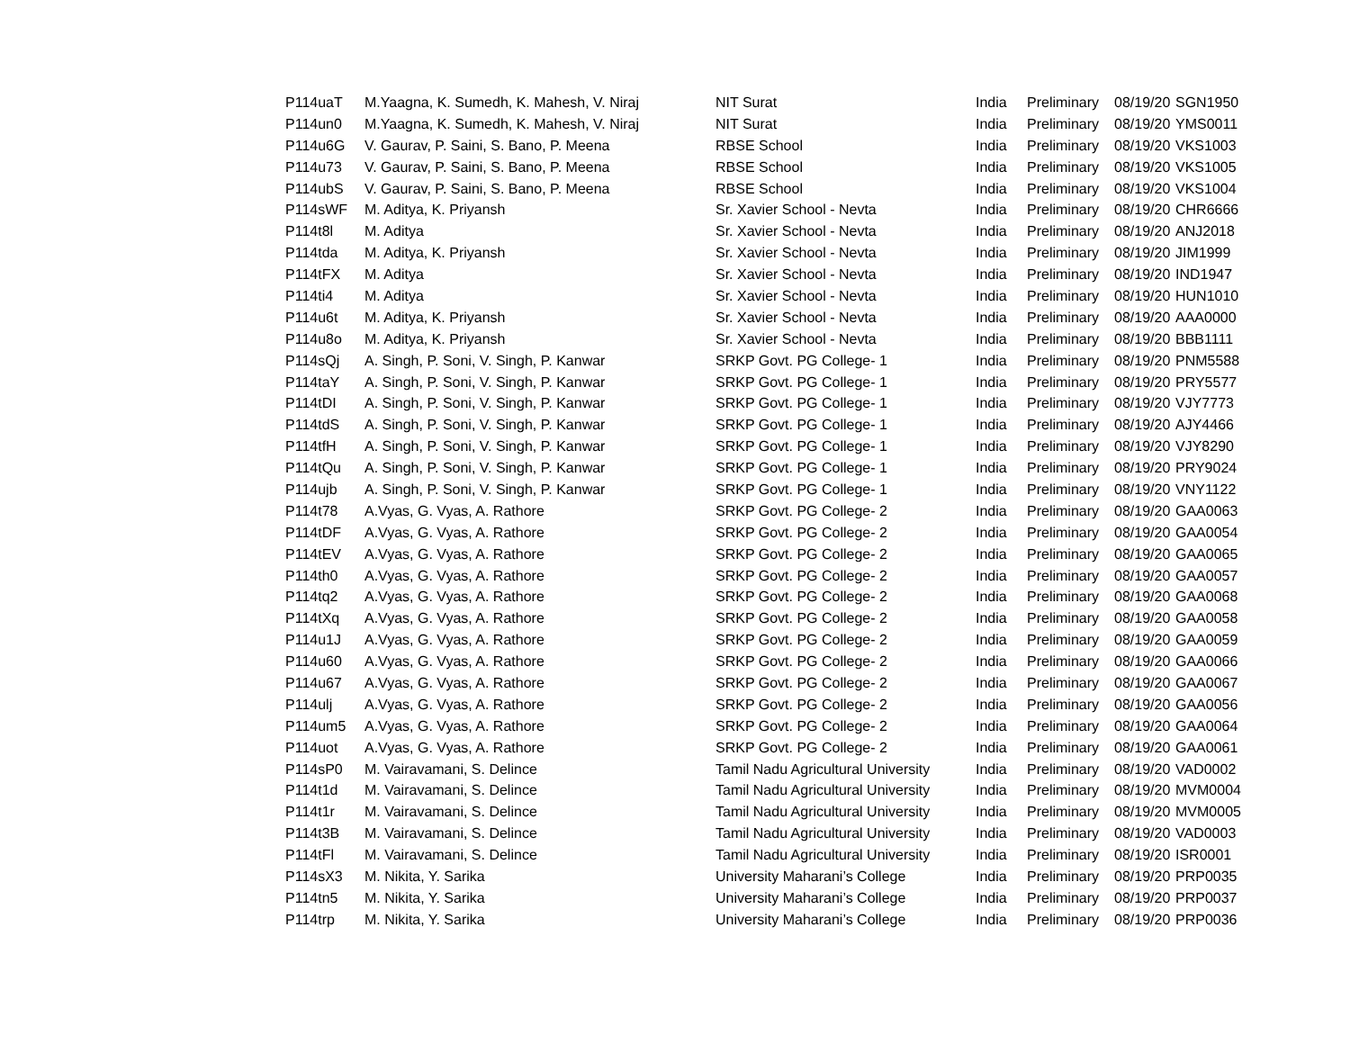| P114uaT | M.Yaagna, K. Sumedh, K. Mahesh, V. Niraj | NIT Surat | India | Preliminary | 08/19/20 | SGN1950 |
| P114un0 | M.Yaagna, K. Sumedh, K. Mahesh, V. Niraj | NIT Surat | India | Preliminary | 08/19/20 | YMS0011 |
| P114u6G | V. Gaurav, P. Saini, S. Bano, P. Meena | RBSE School | India | Preliminary | 08/19/20 | VKS1003 |
| P114u73 | V. Gaurav, P. Saini, S. Bano, P. Meena | RBSE School | India | Preliminary | 08/19/20 | VKS1005 |
| P114ubS | V. Gaurav, P. Saini, S. Bano, P. Meena | RBSE School | India | Preliminary | 08/19/20 | VKS1004 |
| P114sWF | M. Aditya, K. Priyansh | Sr. Xavier School - Nevta | India | Preliminary | 08/19/20 | CHR6666 |
| P114t8l | M. Aditya | Sr. Xavier School - Nevta | India | Preliminary | 08/19/20 | ANJ2018 |
| P114tda | M. Aditya, K. Priyansh | Sr. Xavier School - Nevta | India | Preliminary | 08/19/20 | JIM1999 |
| P114tFX | M. Aditya | Sr. Xavier School - Nevta | India | Preliminary | 08/19/20 | IND1947 |
| P114ti4 | M. Aditya | Sr. Xavier School - Nevta | India | Preliminary | 08/19/20 | HUN1010 |
| P114u6t | M. Aditya, K. Priyansh | Sr. Xavier School - Nevta | India | Preliminary | 08/19/20 | AAA0000 |
| P114u8o | M. Aditya, K. Priyansh | Sr. Xavier School - Nevta | India | Preliminary | 08/19/20 | BBB1111 |
| P114sQj | A. Singh, P. Soni, V. Singh, P. Kanwar | SRKP Govt. PG College- 1 | India | Preliminary | 08/19/20 | PNM5588 |
| P114taY | A. Singh, P. Soni, V. Singh, P. Kanwar | SRKP Govt. PG College- 1 | India | Preliminary | 08/19/20 | PRY5577 |
| P114tDI | A. Singh, P. Soni, V. Singh, P. Kanwar | SRKP Govt. PG College- 1 | India | Preliminary | 08/19/20 | VJY7773 |
| P114tdS | A. Singh, P. Soni, V. Singh, P. Kanwar | SRKP Govt. PG College- 1 | India | Preliminary | 08/19/20 | AJY4466 |
| P114tfH | A. Singh, P. Soni, V. Singh, P. Kanwar | SRKP Govt. PG College- 1 | India | Preliminary | 08/19/20 | VJY8290 |
| P114tQu | A. Singh, P. Soni, V. Singh, P. Kanwar | SRKP Govt. PG College- 1 | India | Preliminary | 08/19/20 | PRY9024 |
| P114ujb | A. Singh, P. Soni, V. Singh, P. Kanwar | SRKP Govt. PG College- 1 | India | Preliminary | 08/19/20 | VNY1122 |
| P114t78 | A.Vyas, G. Vyas, A. Rathore | SRKP Govt. PG College- 2 | India | Preliminary | 08/19/20 | GAA0063 |
| P114tDF | A.Vyas, G. Vyas, A. Rathore | SRKP Govt. PG College- 2 | India | Preliminary | 08/19/20 | GAA0054 |
| P114tEV | A.Vyas, G. Vyas, A. Rathore | SRKP Govt. PG College- 2 | India | Preliminary | 08/19/20 | GAA0065 |
| P114th0 | A.Vyas, G. Vyas, A. Rathore | SRKP Govt. PG College- 2 | India | Preliminary | 08/19/20 | GAA0057 |
| P114tq2 | A.Vyas, G. Vyas, A. Rathore | SRKP Govt. PG College- 2 | India | Preliminary | 08/19/20 | GAA0068 |
| P114tXq | A.Vyas, G. Vyas, A. Rathore | SRKP Govt. PG College- 2 | India | Preliminary | 08/19/20 | GAA0058 |
| P114u1J | A.Vyas, G. Vyas, A. Rathore | SRKP Govt. PG College- 2 | India | Preliminary | 08/19/20 | GAA0059 |
| P114u60 | A.Vyas, G. Vyas, A. Rathore | SRKP Govt. PG College- 2 | India | Preliminary | 08/19/20 | GAA0066 |
| P114u67 | A.Vyas, G. Vyas, A. Rathore | SRKP Govt. PG College- 2 | India | Preliminary | 08/19/20 | GAA0067 |
| P114ulj | A.Vyas, G. Vyas, A. Rathore | SRKP Govt. PG College- 2 | India | Preliminary | 08/19/20 | GAA0056 |
| P114um5 | A.Vyas, G. Vyas, A. Rathore | SRKP Govt. PG College- 2 | India | Preliminary | 08/19/20 | GAA0064 |
| P114uot | A.Vyas, G. Vyas, A. Rathore | SRKP Govt. PG College- 2 | India | Preliminary | 08/19/20 | GAA0061 |
| P114sP0 | M. Vairavamani, S. Delince | Tamil Nadu Agricultural University | India | Preliminary | 08/19/20 | VAD0002 |
| P114t1d | M. Vairavamani, S. Delince | Tamil Nadu Agricultural University | India | Preliminary | 08/19/20 | MVM0004 |
| P114t1r | M. Vairavamani, S. Delince | Tamil Nadu Agricultural University | India | Preliminary | 08/19/20 | MVM0005 |
| P114t3B | M. Vairavamani, S. Delince | Tamil Nadu Agricultural University | India | Preliminary | 08/19/20 | VAD0003 |
| P114tFl | M. Vairavamani, S. Delince | Tamil Nadu Agricultural University | India | Preliminary | 08/19/20 | ISR0001 |
| P114sX3 | M. Nikita, Y. Sarika | University Maharani’s College | India | Preliminary | 08/19/20 | PRP0035 |
| P114tn5 | M. Nikita, Y. Sarika | University Maharani’s College | India | Preliminary | 08/19/20 | PRP0037 |
| P114trp | M. Nikita, Y. Sarika | University Maharani’s College | India | Preliminary | 08/19/20 | PRP0036 |